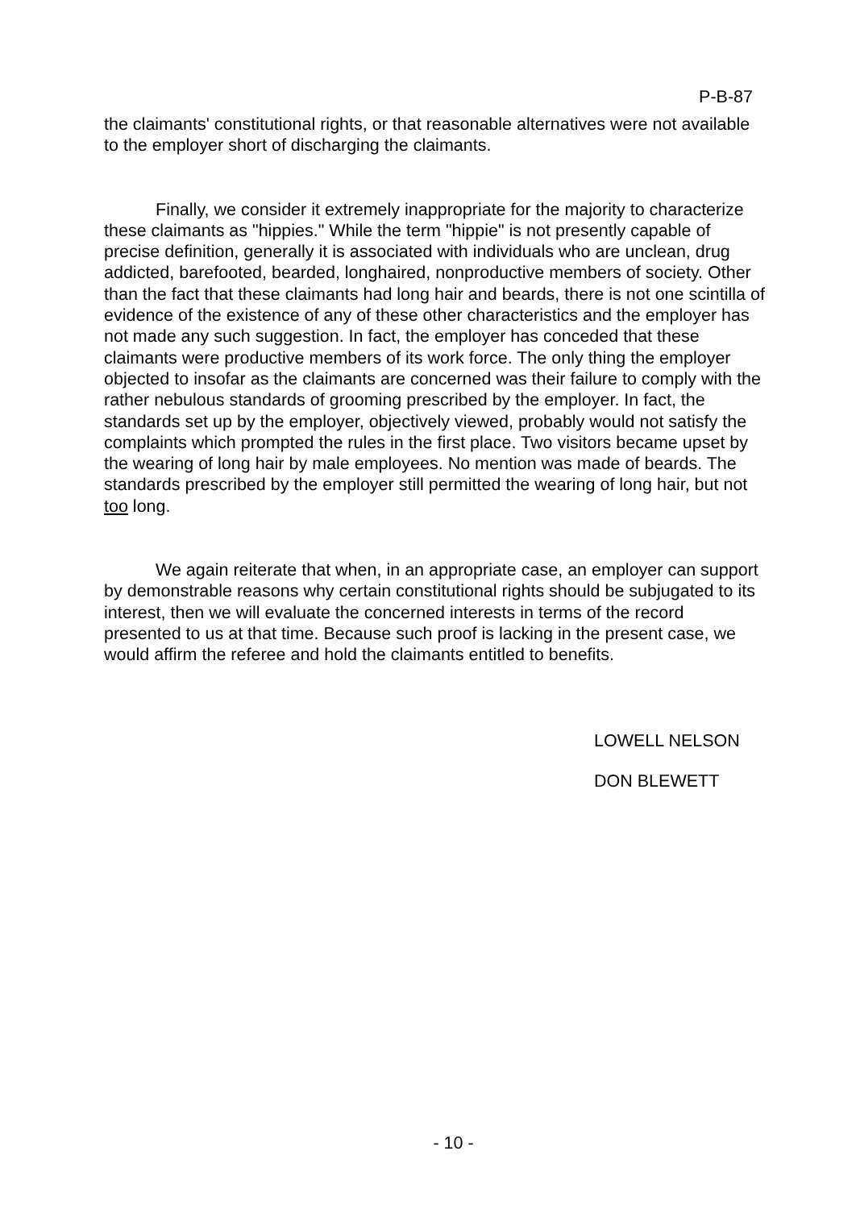P-B-87
the claimants' constitutional rights, or that reasonable alternatives were not available to the employer short of discharging the claimants.
Finally, we consider it extremely inappropriate for the majority to characterize these claimants as "hippies." While the term "hippie" is not presently capable of precise definition, generally it is associated with individuals who are unclean, drug addicted, barefooted, bearded, longhaired, nonproductive members of society. Other than the fact that these claimants had long hair and beards, there is not one scintilla of evidence of the existence of any of these other characteristics and the employer has not made any such suggestion. In fact, the employer has conceded that these claimants were productive members of its work force. The only thing the employer objected to insofar as the claimants are concerned was their failure to comply with the rather nebulous standards of grooming prescribed by the employer. In fact, the standards set up by the employer, objectively viewed, probably would not satisfy the complaints which prompted the rules in the first place. Two visitors became upset by the wearing of long hair by male employees. No mention was made of beards. The standards prescribed by the employer still permitted the wearing of long hair, but not too long.
We again reiterate that when, in an appropriate case, an employer can support by demonstrable reasons why certain constitutional rights should be subjugated to its interest, then we will evaluate the concerned interests in terms of the record presented to us at that time. Because such proof is lacking in the present case, we would affirm the referee and hold the claimants entitled to benefits.
LOWELL NELSON
DON BLEWETT
- 10 -